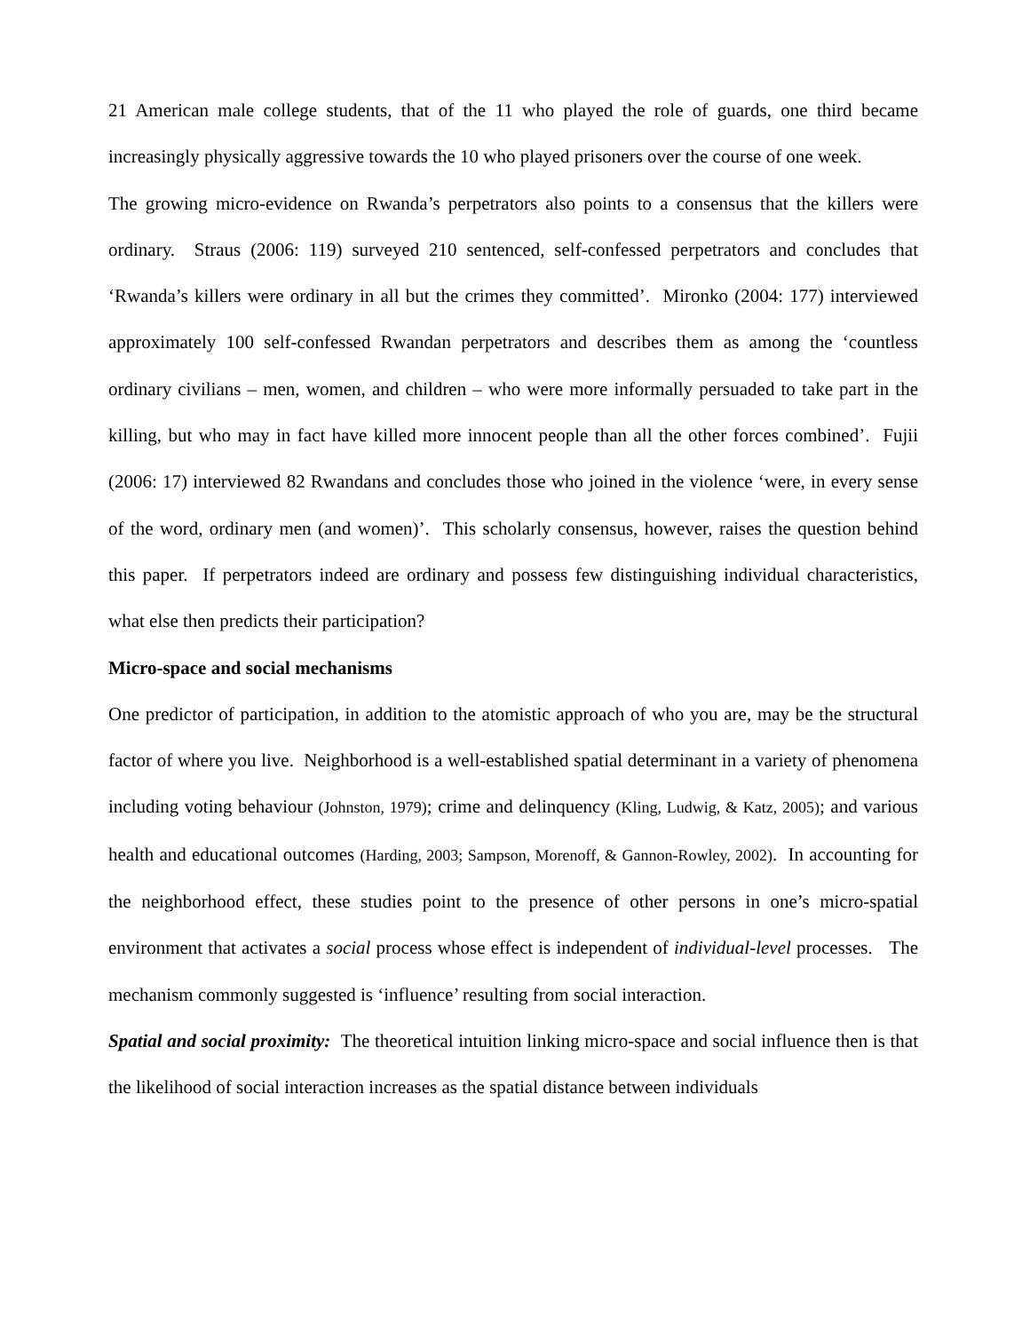21 American male college students, that of the 11 who played the role of guards, one third became increasingly physically aggressive towards the 10 who played prisoners over the course of one week.
The growing micro-evidence on Rwanda’s perpetrators also points to a consensus that the killers were ordinary. Straus (2006: 119) surveyed 210 sentenced, self-confessed perpetrators and concludes that ‘Rwanda’s killers were ordinary in all but the crimes they committed’. Mironko (2004: 177) interviewed approximately 100 self-confessed Rwandan perpetrators and describes them as among the ‘countless ordinary civilians – men, women, and children – who were more informally persuaded to take part in the killing, but who may in fact have killed more innocent people than all the other forces combined’. Fujii (2006: 17) interviewed 82 Rwandans and concludes those who joined in the violence ‘were, in every sense of the word, ordinary men (and women)’. This scholarly consensus, however, raises the question behind this paper. If perpetrators indeed are ordinary and possess few distinguishing individual characteristics, what else then predicts their participation?
Micro-space and social mechanisms
One predictor of participation, in addition to the atomistic approach of who you are, may be the structural factor of where you live. Neighborhood is a well-established spatial determinant in a variety of phenomena including voting behaviour (Johnston, 1979); crime and delinquency (Kling, Ludwig, & Katz, 2005); and various health and educational outcomes (Harding, 2003; Sampson, Morenoff, & Gannon-Rowley, 2002). In accounting for the neighborhood effect, these studies point to the presence of other persons in one’s micro-spatial environment that activates a social process whose effect is independent of individual-level processes. The mechanism commonly suggested is ‘influence’ resulting from social interaction.
Spatial and social proximity: The theoretical intuition linking micro-space and social influence then is that the likelihood of social interaction increases as the spatial distance between individuals